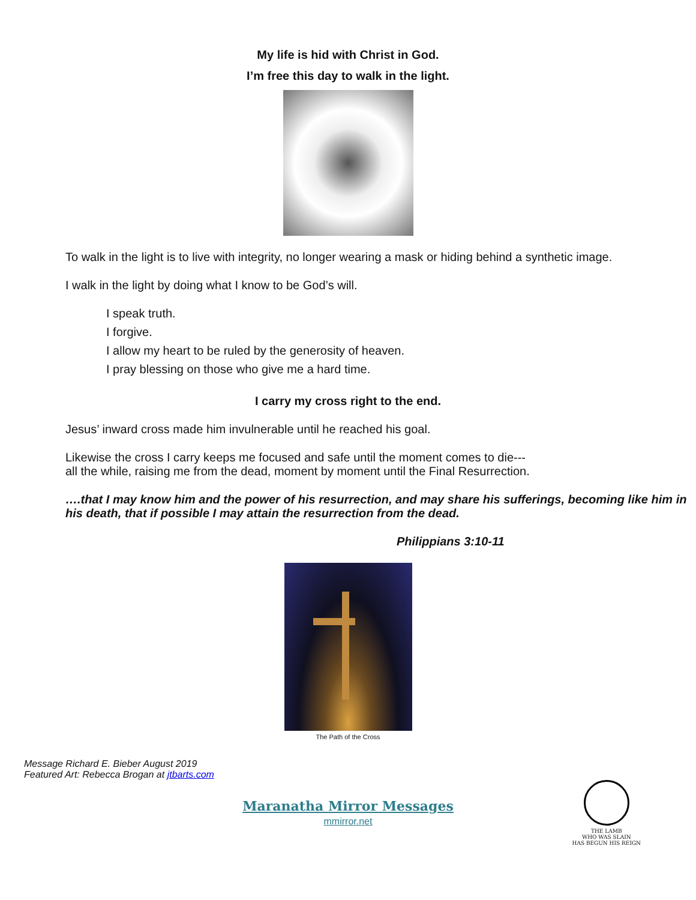My life is hid with Christ in God.
I’m free this day to walk in the light.
To walk in the light is to live with integrity, no longer wearing a mask or hiding behind a synthetic image.
I walk in the light by doing what I know to be God’s will.
I speak truth.
I forgive.
I allow my heart to be ruled by the generosity of heaven.
I pray blessing on those who give me a hard time.
I carry my cross right to the end.
Jesus’ inward cross made him invulnerable until he reached his goal.
Likewise the cross I carry keeps me focused and safe until the moment comes to die---
all the while, raising me from the dead, moment by moment until the Final Resurrection.
….that I may know him and the power of his resurrection, and may share his sufferings, becoming like him in his death, that if possible I may attain the resurrection from the dead.
Philippians 3:10-11
The Path of the Cross
Message Richard E. Bieber August 2019
Featured Art: Rebecca Brogan at jtbarts.com
Maranatha Mirror Messages
mmirror.net
THE LAMB
WHO WAS SLAIN
HAS BEGUN HIS REIGN